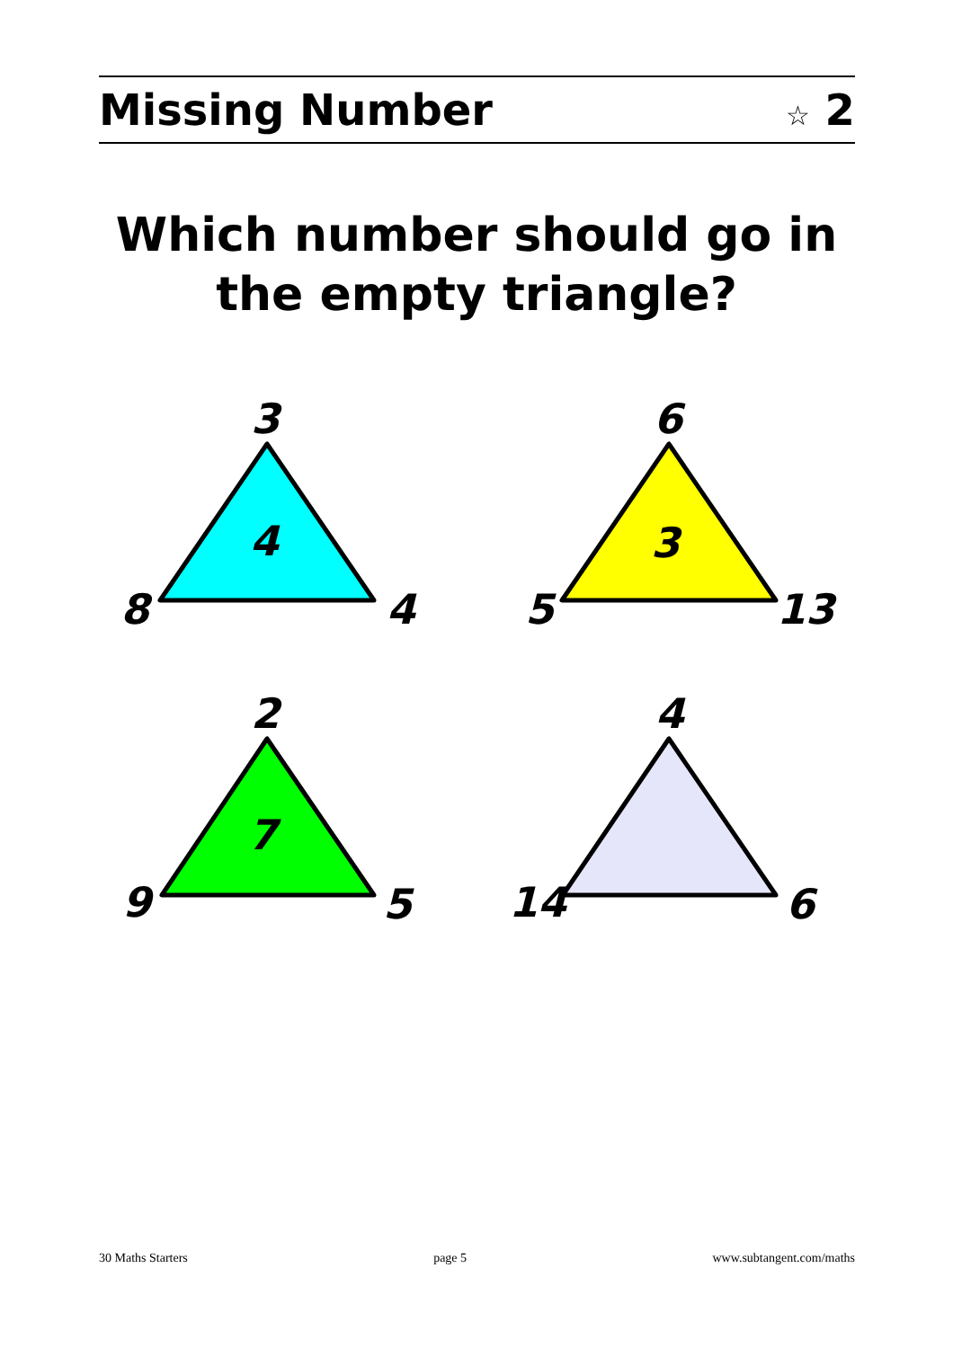Missing Number ☆ 2
Which number should go in
the empty triangle?
3
4
8
4
6
3
5
13
2
7
9
5
4
14
6
30 Maths Starters page 5 www.subtangent.com/maths